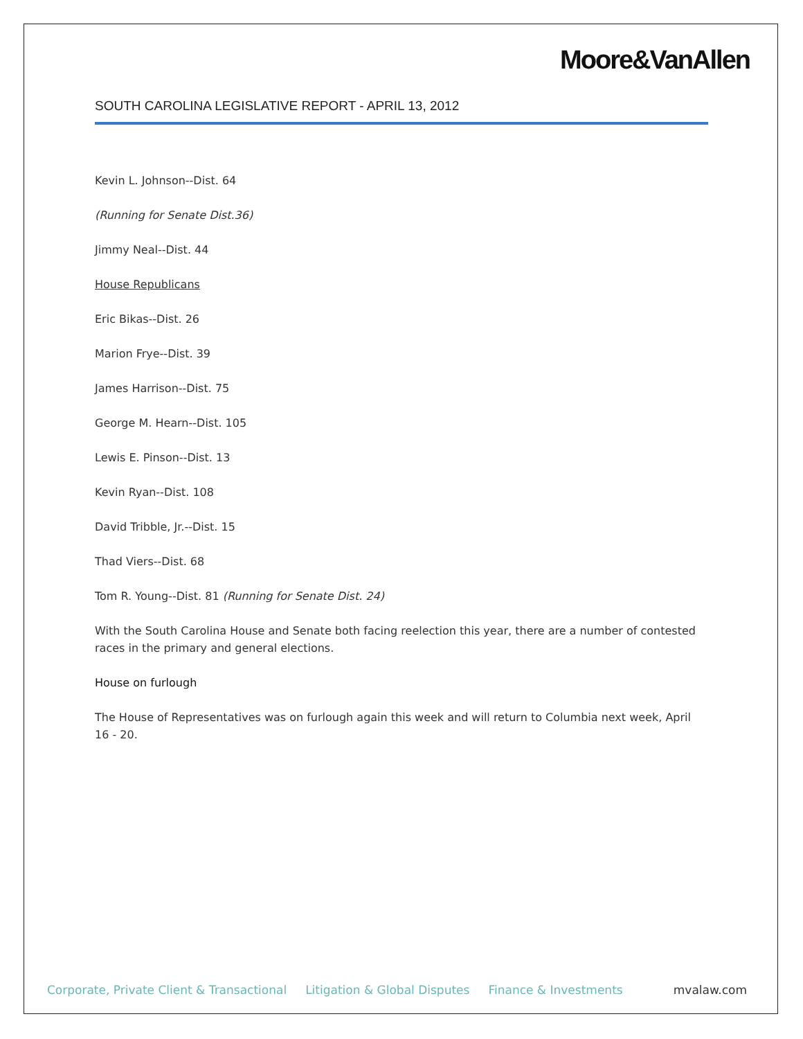Moore&VanAllen
SOUTH CAROLINA LEGISLATIVE REPORT - APRIL 13, 2012
Kevin L. Johnson--Dist. 64
(Running for Senate Dist.36)
Jimmy Neal--Dist. 44
House Republicans
Eric Bikas--Dist. 26
Marion Frye--Dist. 39
James Harrison--Dist. 75
George M. Hearn--Dist. 105
Lewis E. Pinson--Dist. 13
Kevin Ryan--Dist. 108
David Tribble, Jr.--Dist. 15
Thad Viers--Dist. 68
Tom R. Young--Dist. 81 (Running for Senate Dist. 24)
With the South Carolina House and Senate both facing reelection this year, there are a number of contested races in the primary and general elections.
House on furlough
The House of Representatives was on furlough again this week and will return to Columbia next week, April 16 - 20.
Corporate, Private Client & Transactional Litigation & Global Disputes Finance & Investments mvalaw.com